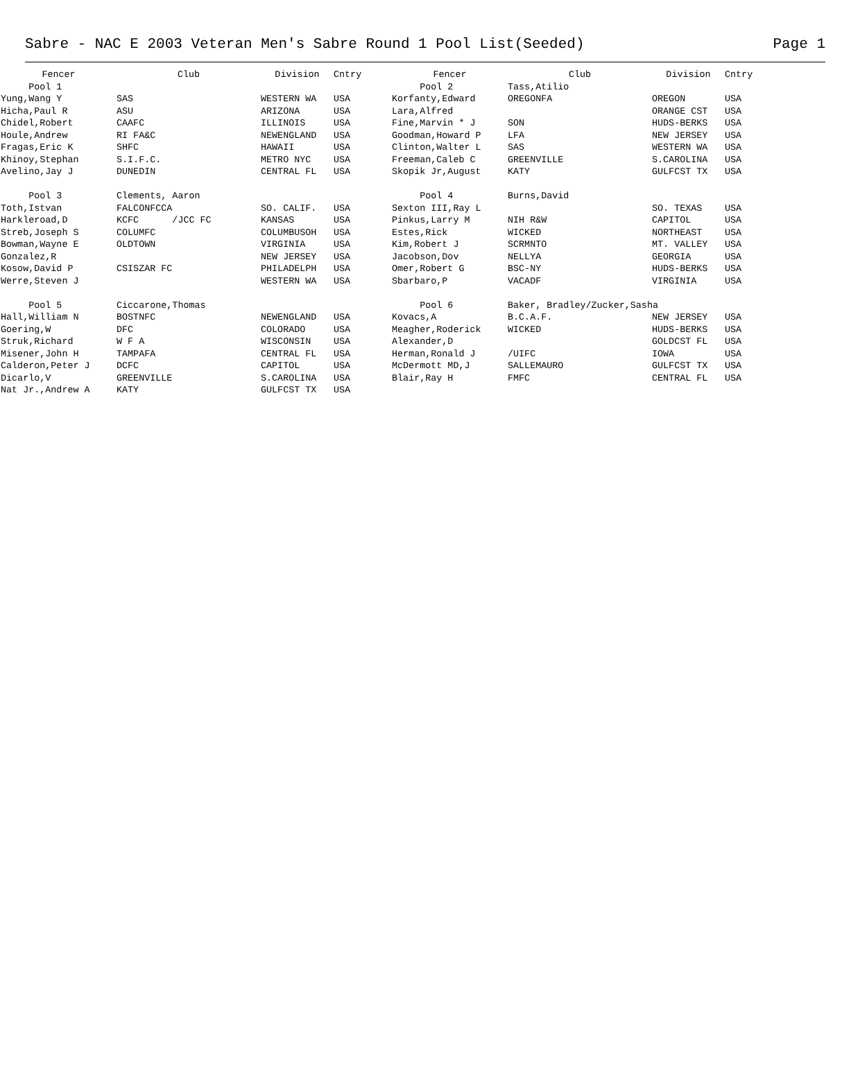Sabre - NAC E 2003 Veteran Men's Sabre Round 1 Pool List(Seeded) Page 1
| Fencer | Club | Division | Cntry | Fencer | Club | Division | Cntry |
| --- | --- | --- | --- | --- | --- | --- | --- |
| Pool 1 | | | | Pool 2 | Tass,Atilio | | |
| Yung,Wang Y | SAS | WESTERN WA | USA | Korfanty,Edward | OREGONFA | OREGON | USA |
| Hicha,Paul R | ASU | ARIZONA | USA | Lara,Alfred | | ORANGE CST | USA |
| Chidel,Robert | CAAFC | ILLINOIS | USA | Fine,Marvin * J | SON | HUDS-BERKS | USA |
| Houle,Andrew | RI FA&C | NEWENGLAND | USA | Goodman,Howard P | LFA | NEW JERSEY | USA |
| Fragas,Eric K | SHFC | HAWAII | USA | Clinton,Walter L | SAS | WESTERN WA | USA |
| Khinoy,Stephan | S.I.F.C. | METRO NYC | USA | Freeman,Caleb C | GREENVILLE | S.CAROLINA | USA |
| Avelino,Jay J | DUNEDIN | CENTRAL FL | USA | Skopik Jr,August | KATY | GULFCST TX | USA |
| Pool 3 | Clements, Aaron | | | Pool 4 | Burns,David | | |
| Toth,Istvan | FALCONFCCA | SO. CALIF. | USA | Sexton III,Ray L | | SO. TEXAS | USA |
| Harkleroad,D | KCFC /JCC FC | KANSAS | USA | Pinkus,Larry M | NIH R&W | CAPITOL | USA |
| Streb,Joseph S | COLUMFC | COLUMBUSOH | USA | Estes,Rick | WICKED | NORTHEAST | USA |
| Bowman,Wayne E | OLDTOWN | VIRGINIA | USA | Kim,Robert J | SCRMNTO | MT. VALLEY | USA |
| Gonzalez,R | | NEW JERSEY | USA | Jacobson,Dov | NELLYA | GEORGIA | USA |
| Kosow,David P | CSISZAR FC | PHILADELPH | USA | Omer,Robert G | BSC-NY | HUDS-BERKS | USA |
| Werre,Steven J | | WESTERN WA | USA | Sbarbaro,P | VACADF | VIRGINIA | USA |
| Pool 5 | Ciccarone,Thomas | | | Pool 6 | Baker, Bradley/Zucker,Sasha | | |
| Hall,William N | BOSTNFC | NEWENGLAND | USA | Kovacs,A | B.C.A.F. | NEW JERSEY | USA |
| Goering,W | DFC | COLORADO | USA | Meagher,Roderick | WICKED | HUDS-BERKS | USA |
| Struk,Richard | W F A | WISCONSIN | USA | Alexander,D | | GOLDCST FL | USA |
| Misener,John H | TAMPAFA | CENTRAL FL | USA | Herman,Ronald J | /UIFC | IOWA | USA |
| Calderon,Peter J | DCFC | CAPITOL | USA | McDermott MD,J | SALLEMAURO | GULFCST TX | USA |
| Dicarlo,V | GREENVILLE | S.CAROLINA | USA | Blair,Ray H | FMFC | CENTRAL FL | USA |
| Nat Jr.,Andrew A | KATY | GULFCST TX | USA | | | | |